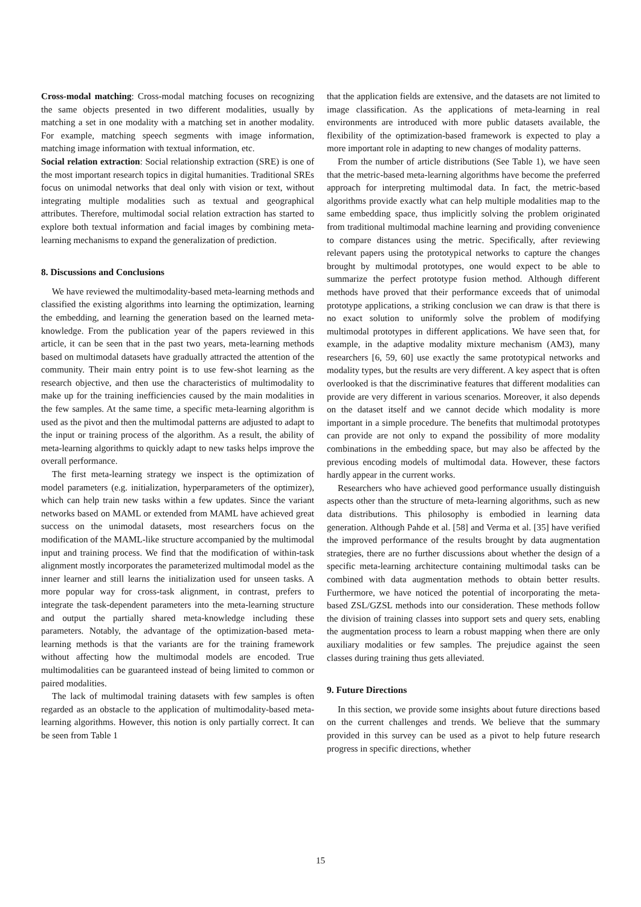Cross-modal matching: Cross-modal matching focuses on recognizing the same objects presented in two different modalities, usually by matching a set in one modality with a matching set in another modality. For example, matching speech segments with image information, matching image information with textual information, etc.
Social relation extraction: Social relationship extraction (SRE) is one of the most important research topics in digital humanities. Traditional SREs focus on unimodal networks that deal only with vision or text, without integrating multiple modalities such as textual and geographical attributes. Therefore, multimodal social relation extraction has started to explore both textual information and facial images by combining meta-learning mechanisms to expand the generalization of prediction.
8. Discussions and Conclusions
We have reviewed the multimodality-based meta-learning methods and classified the existing algorithms into learning the optimization, learning the embedding, and learning the generation based on the learned meta-knowledge. From the publication year of the papers reviewed in this article, it can be seen that in the past two years, meta-learning methods based on multimodal datasets have gradually attracted the attention of the community. Their main entry point is to use few-shot learning as the research objective, and then use the characteristics of multimodality to make up for the training inefficiencies caused by the main modalities in the few samples. At the same time, a specific meta-learning algorithm is used as the pivot and then the multimodal patterns are adjusted to adapt to the input or training process of the algorithm. As a result, the ability of meta-learning algorithms to quickly adapt to new tasks helps improve the overall performance.
The first meta-learning strategy we inspect is the optimization of model parameters (e.g. initialization, hyperparameters of the optimizer), which can help train new tasks within a few updates. Since the variant networks based on MAML or extended from MAML have achieved great success on the unimodal datasets, most researchers focus on the modification of the MAML-like structure accompanied by the multimodal input and training process. We find that the modification of within-task alignment mostly incorporates the parameterized multimodal model as the inner learner and still learns the initialization used for unseen tasks. A more popular way for cross-task alignment, in contrast, prefers to integrate the task-dependent parameters into the meta-learning structure and output the partially shared meta-knowledge including these parameters. Notably, the advantage of the optimization-based meta-learning methods is that the variants are for the training framework without affecting how the multimodal models are encoded. True multimodalities can be guaranteed instead of being limited to common or paired modalities.
The lack of multimodal training datasets with few samples is often regarded as an obstacle to the application of multimodality-based meta-learning algorithms. However, this notion is only partially correct. It can be seen from Table 1
that the application fields are extensive, and the datasets are not limited to image classification. As the applications of meta-learning in real environments are introduced with more public datasets available, the flexibility of the optimization-based framework is expected to play a more important role in adapting to new changes of modality patterns.
From the number of article distributions (See Table 1), we have seen that the metric-based meta-learning algorithms have become the preferred approach for interpreting multimodal data. In fact, the metric-based algorithms provide exactly what can help multiple modalities map to the same embedding space, thus implicitly solving the problem originated from traditional multimodal machine learning and providing convenience to compare distances using the metric. Specifically, after reviewing relevant papers using the prototypical networks to capture the changes brought by multimodal prototypes, one would expect to be able to summarize the perfect prototype fusion method. Although different methods have proved that their performance exceeds that of unimodal prototype applications, a striking conclusion we can draw is that there is no exact solution to uniformly solve the problem of modifying multimodal prototypes in different applications. We have seen that, for example, in the adaptive modality mixture mechanism (AM3), many researchers [6, 59, 60] use exactly the same prototypical networks and modality types, but the results are very different. A key aspect that is often overlooked is that the discriminative features that different modalities can provide are very different in various scenarios. Moreover, it also depends on the dataset itself and we cannot decide which modality is more important in a simple procedure. The benefits that multimodal prototypes can provide are not only to expand the possibility of more modality combinations in the embedding space, but may also be affected by the previous encoding models of multimodal data. However, these factors hardly appear in the current works.
Researchers who have achieved good performance usually distinguish aspects other than the structure of meta-learning algorithms, such as new data distributions. This philosophy is embodied in learning data generation. Although Pahde et al. [58] and Verma et al. [35] have verified the improved performance of the results brought by data augmentation strategies, there are no further discussions about whether the design of a specific meta-learning architecture containing multimodal tasks can be combined with data augmentation methods to obtain better results. Furthermore, we have noticed the potential of incorporating the meta-based ZSL/GZSL methods into our consideration. These methods follow the division of training classes into support sets and query sets, enabling the augmentation process to learn a robust mapping when there are only auxiliary modalities or few samples. The prejudice against the seen classes during training thus gets alleviated.
9. Future Directions
In this section, we provide some insights about future directions based on the current challenges and trends. We believe that the summary provided in this survey can be used as a pivot to help future research progress in specific directions, whether
15